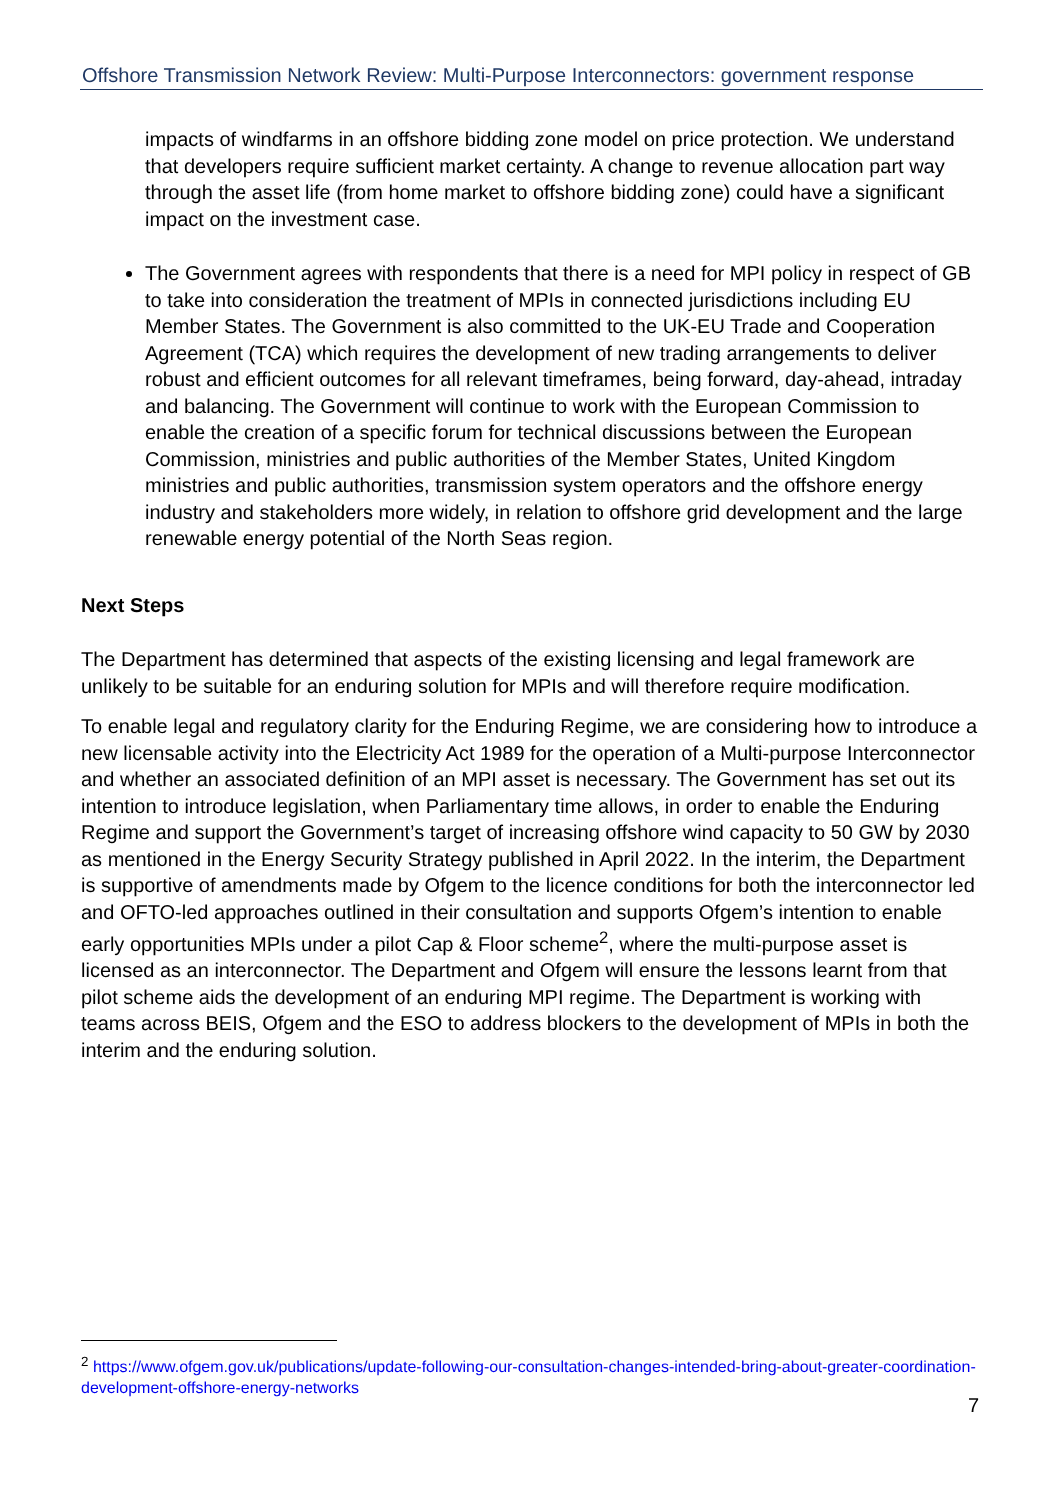Offshore Transmission Network Review: Multi-Purpose Interconnectors: government response
impacts of windfarms in an offshore bidding zone model on price protection. We understand that developers require sufficient market certainty. A change to revenue allocation part way through the asset life (from home market to offshore bidding zone) could have a significant impact on the investment case.
The Government agrees with respondents that there is a need for MPI policy in respect of GB to take into consideration the treatment of MPIs in connected jurisdictions including EU Member States. The Government is also committed to the UK-EU Trade and Cooperation Agreement (TCA) which requires the development of new trading arrangements to deliver robust and efficient outcomes for all relevant timeframes, being forward, day-ahead, intraday and balancing. The Government will continue to work with the European Commission to enable the creation of a specific forum for technical discussions between the European Commission, ministries and public authorities of the Member States, United Kingdom ministries and public authorities, transmission system operators and the offshore energy industry and stakeholders more widely, in relation to offshore grid development and the large renewable energy potential of the North Seas region.
Next Steps
The Department has determined that aspects of the existing licensing and legal framework are unlikely to be suitable for an enduring solution for MPIs and will therefore require modification.
To enable legal and regulatory clarity for the Enduring Regime, we are considering how to introduce a new licensable activity into the Electricity Act 1989 for the operation of a Multi-purpose Interconnector and whether an associated definition of an MPI asset is necessary. The Government has set out its intention to introduce legislation, when Parliamentary time allows, in order to enable the Enduring Regime and support the Government’s target of increasing offshore wind capacity to 50 GW by 2030 as mentioned in the Energy Security Strategy published in April 2022. In the interim, the Department is supportive of amendments made by Ofgem to the licence conditions for both the interconnector led and OFTO-led approaches outlined in their consultation and supports Ofgem’s intention to enable early opportunities MPIs under a pilot Cap & Floor scheme<sup>2</sup>, where the multi-purpose asset is licensed as an interconnector. The Department and Ofgem will ensure the lessons learnt from that pilot scheme aids the development of an enduring MPI regime. The Department is working with teams across BEIS, Ofgem and the ESO to address blockers to the development of MPIs in both the interim and the enduring solution.
<sup>2</sup> https://www.ofgem.gov.uk/publications/update-following-our-consultation-changes-intended-bring-about-greater-coordination-development-offshore-energy-networks
7